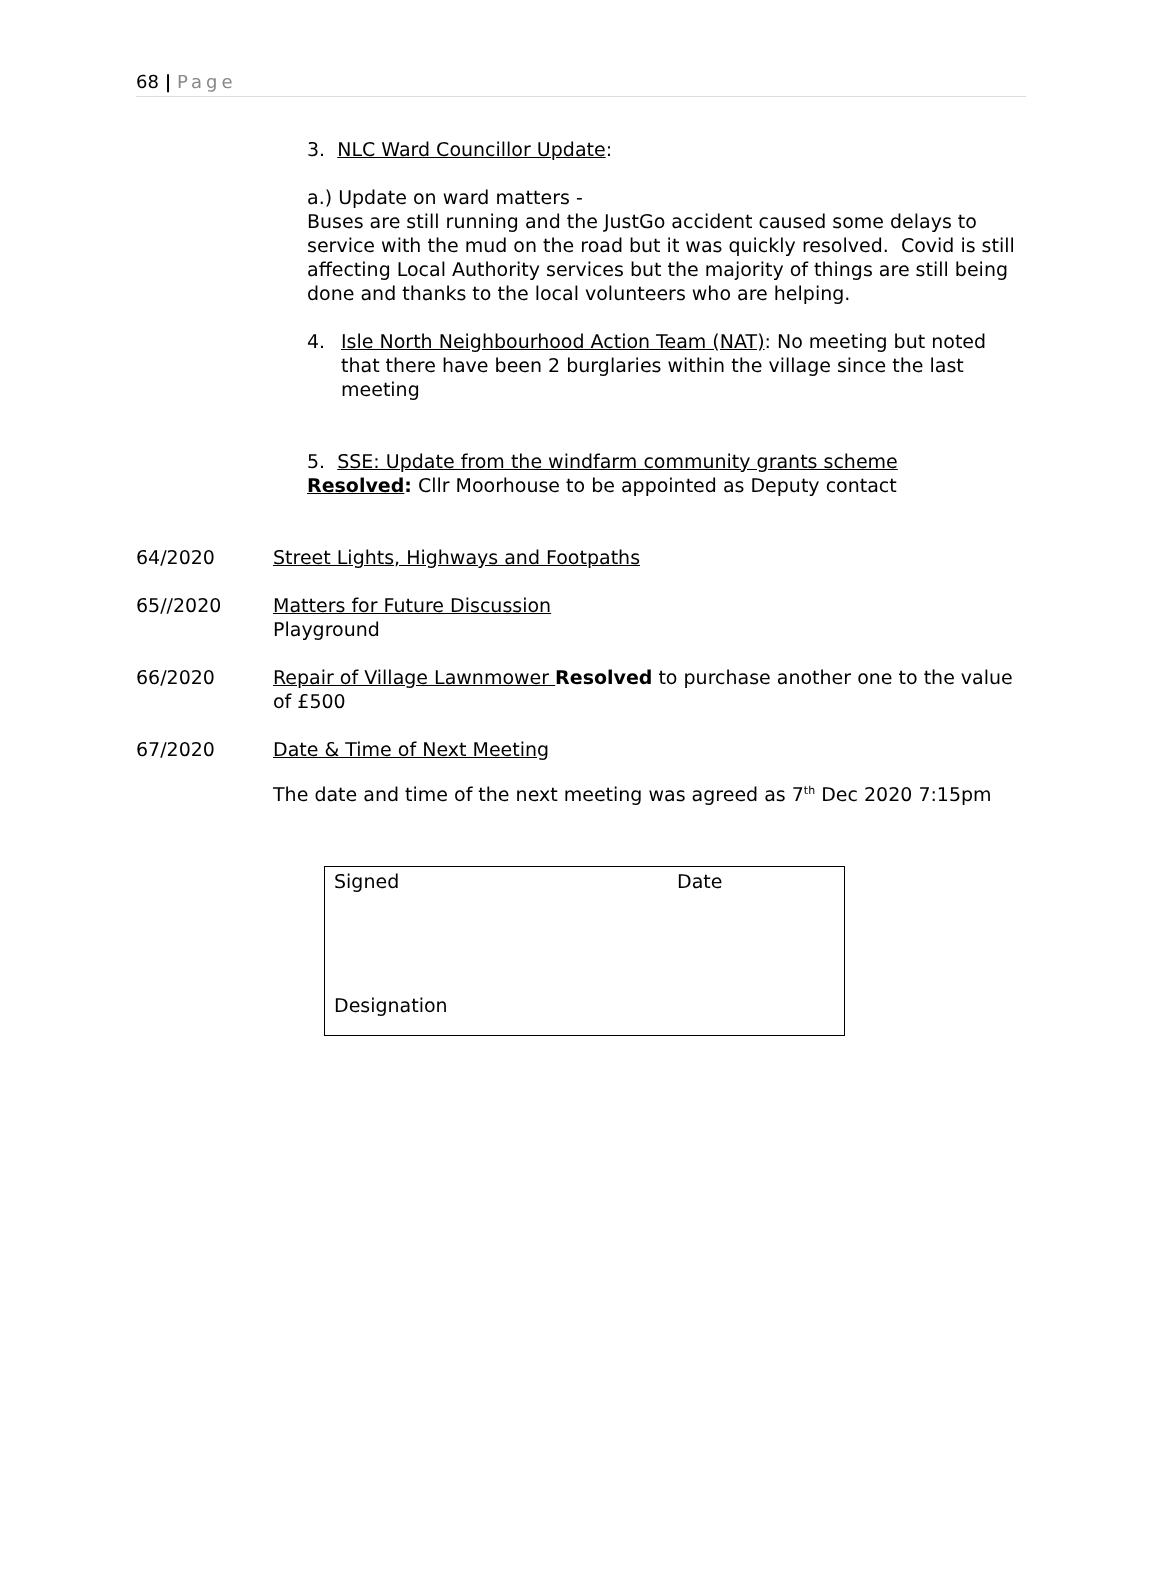68 | Page
3. NLC Ward Councillor Update:
a.) Update on ward matters -
Buses are still running and the JustGo accident caused some delays to service with the mud on the road but it was quickly resolved. Covid is still affecting Local Authority services but the majority of things are still being done and thanks to the local volunteers who are helping.
4. Isle North Neighbourhood Action Team (NAT): No meeting but noted that there have been 2 burglaries within the village since the last meeting
5. SSE: Update from the windfarm community grants scheme
Resolved: Cllr Moorhouse to be appointed as Deputy contact
64/2020 Street Lights, Highways and Footpaths
65//2020 Matters for Future Discussion
Playground
66/2020 Repair of Village Lawnmower Resolved to purchase another one to the value of £500
67/2020 Date & Time of Next Meeting
The date and time of the next meeting was agreed as 7<sup>th</sup> Dec 2020 7:15pm
| Signed | Date |
| Designation | |